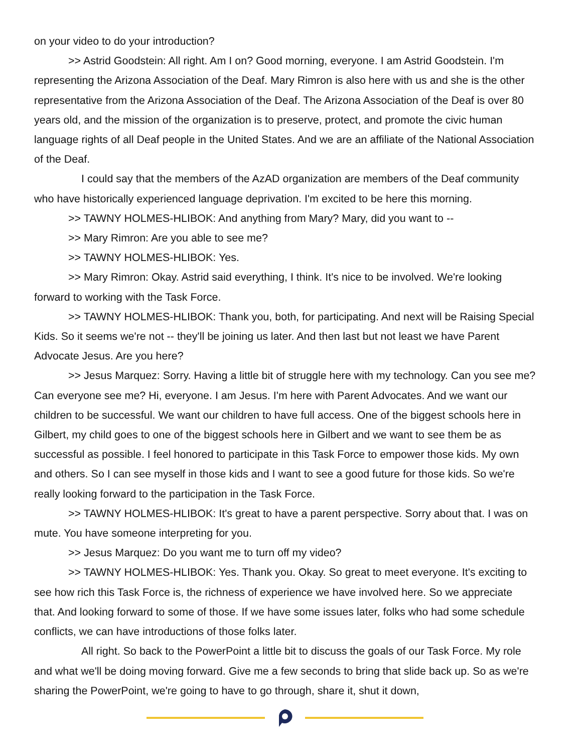on your video to do your introduction?
>> Astrid Goodstein: All right. Am I on? Good morning, everyone. I am Astrid Goodstein. I'm representing the Arizona Association of the Deaf. Mary Rimron is also here with us and she is the other representative from the Arizona Association of the Deaf. The Arizona Association of the Deaf is over 80 years old, and the mission of the organization is to preserve, protect, and promote the civic human language rights of all Deaf people in the United States. And we are an affiliate of the National Association of the Deaf.
I could say that the members of the AzAD organization are members of the Deaf community who have historically experienced language deprivation. I'm excited to be here this morning.
>> TAWNY HOLMES-HLIBOK: And anything from Mary? Mary, did you want to --
>> Mary Rimron: Are you able to see me?
>> TAWNY HOLMES-HLIBOK: Yes.
>> Mary Rimron: Okay. Astrid said everything, I think. It's nice to be involved. We're looking forward to working with the Task Force.
>> TAWNY HOLMES-HLIBOK: Thank you, both, for participating. And next will be Raising Special Kids. So it seems we're not -- they'll be joining us later. And then last but not least we have Parent Advocate Jesus. Are you here?
>> Jesus Marquez: Sorry. Having a little bit of struggle here with my technology. Can you see me? Can everyone see me? Hi, everyone. I am Jesus. I'm here with Parent Advocates. And we want our children to be successful. We want our children to have full access. One of the biggest schools here in Gilbert, my child goes to one of the biggest schools here in Gilbert and we want to see them be as successful as possible. I feel honored to participate in this Task Force to empower those kids. My own and others. So I can see myself in those kids and I want to see a good future for those kids. So we're really looking forward to the participation in the Task Force.
>> TAWNY HOLMES-HLIBOK: It's great to have a parent perspective. Sorry about that. I was on mute. You have someone interpreting for you.
>> Jesus Marquez: Do you want me to turn off my video?
>> TAWNY HOLMES-HLIBOK: Yes. Thank you. Okay. So great to meet everyone. It's exciting to see how rich this Task Force is, the richness of experience we have involved here. So we appreciate that. And looking forward to some of those. If we have some issues later, folks who had some schedule conflicts, we can have introductions of those folks later.
All right. So back to the PowerPoint a little bit to discuss the goals of our Task Force. My role and what we'll be doing moving forward. Give me a few seconds to bring that slide back up. So as we're sharing the PowerPoint, we're going to have to go through, share it, shut it down,